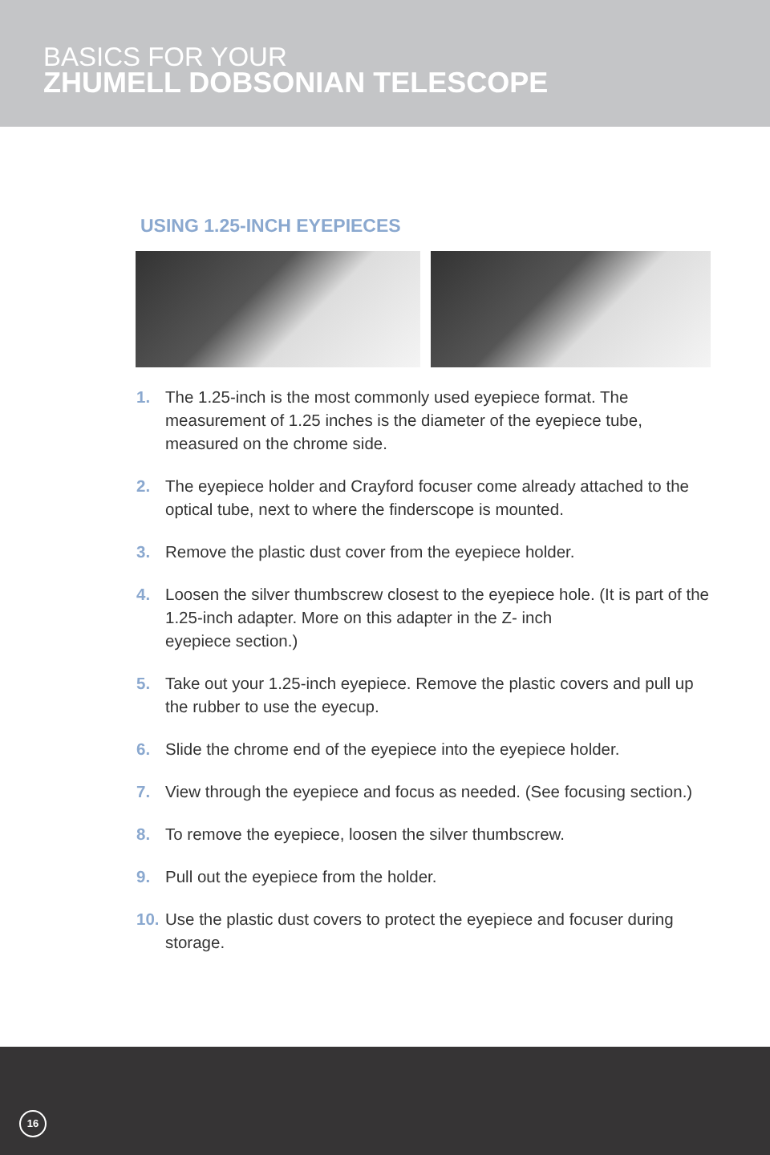BASICS FOR YOUR
ZHUMELL DOBSONIAN TELESCOPE
USING 1.25-INCH EYEPIECES
1. The 1.25-inch is the most commonly used eyepiece format. The measurement of 1.25 inches is the diameter of the eyepiece tube, measured on the chrome side.
2. The eyepiece holder and Crayford focuser come already attached to the optical tube, next to where the finderscope is mounted.
3. Remove the plastic dust cover from the eyepiece holder.
4. Loosen the silver thumbscrew closest to the eyepiece hole. (It is part of the 1.25-inch adapter. More on this adapter in the Z- inch
eyepiece section.)
5. Take out your 1.25-inch eyepiece. Remove the plastic covers and pull up the rubber to use the eyecup.
6. Slide the chrome end of the eyepiece into the eyepiece holder.
7. View through the eyepiece and focus as needed. (See focusing section.)
8. To remove the eyepiece, loosen the silver thumbscrew.
9. Pull out the eyepiece from the holder.
10. Use the plastic dust covers to protect the eyepiece and focuser during storage.
16